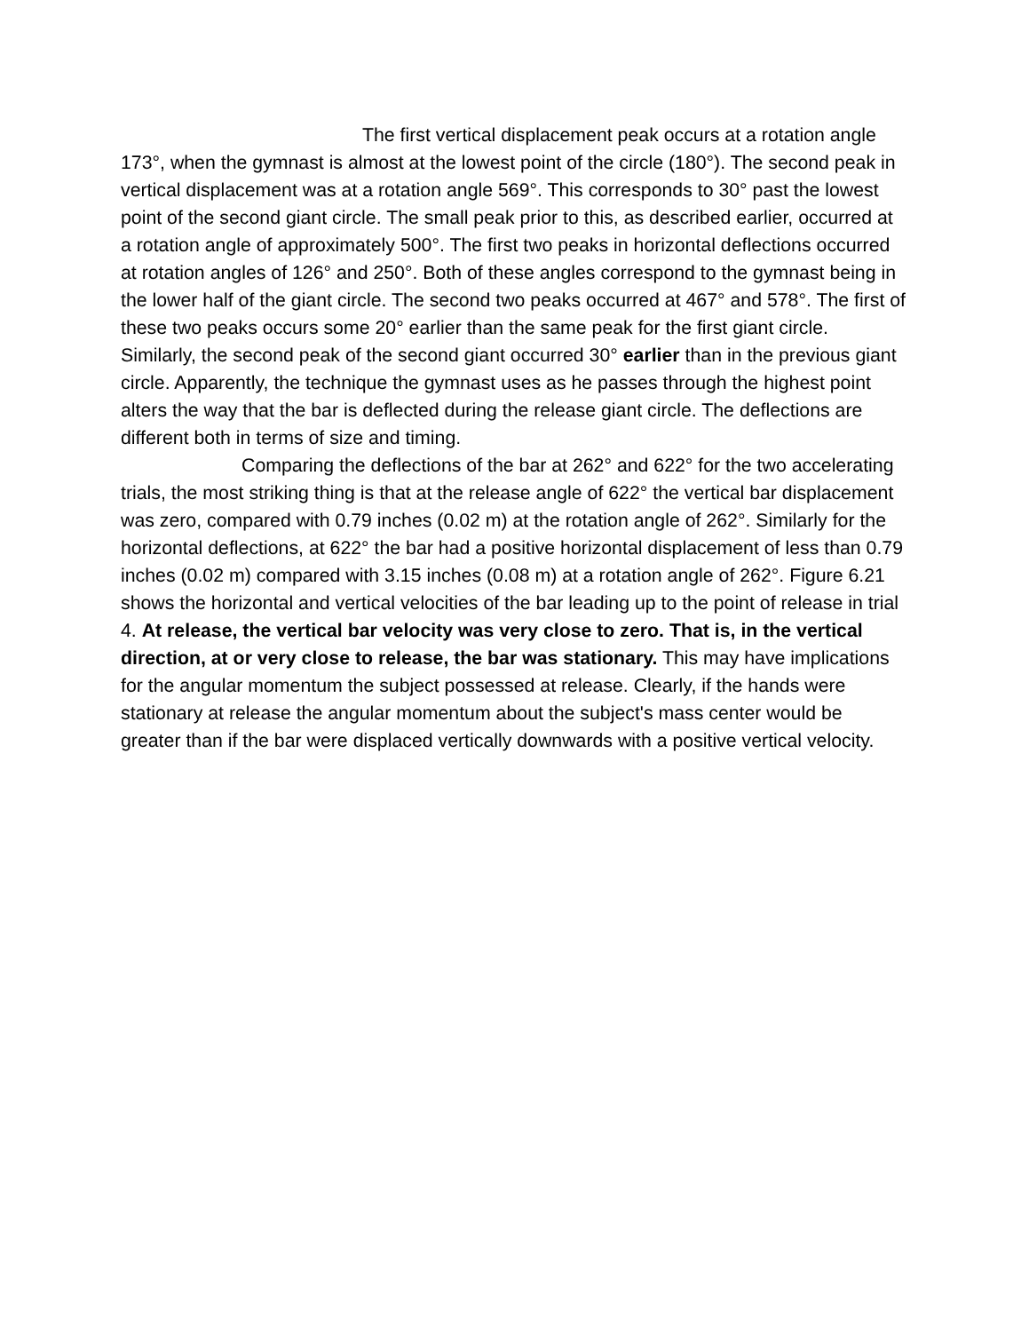The first vertical displacement peak occurs at a rotation angle 173°, when the gymnast is almost at the lowest point of the circle (180°). The second peak in vertical displacement was at a rotation angle 569°. This corresponds to 30° past the lowest point of the second giant circle. The small peak prior to this, as described earlier, occurred at a rotation angle of approximately 500°. The first two peaks in horizontal deflections occurred at rotation angles of 126° and 250°. Both of these angles correspond to the gymnast being in the lower half of the giant circle. The second two peaks occurred at 467° and 578°. The first of these two peaks occurs some 20° earlier than the same peak for the first giant circle. Similarly, the second peak of the second giant occurred 30° earlier than in the previous giant circle. Apparently, the technique the gymnast uses as he passes through the highest point alters the way that the bar is deflected during the release giant circle. The deflections are different both in terms of size and timing.
Comparing the deflections of the bar at 262° and 622° for the two accelerating trials, the most striking thing is that at the release angle of 622° the vertical bar displacement was zero, compared with 0.79 inches (0.02 m) at the rotation angle of 262°. Similarly for the horizontal deflections, at 622° the bar had a positive horizontal displacement of less than 0.79 inches (0.02 m) compared with 3.15 inches (0.08 m) at a rotation angle of 262°. Figure 6.21 shows the horizontal and vertical velocities of the bar leading up to the point of release in trial 4. At release, the vertical bar velocity was very close to zero. That is, in the vertical direction, at or very close to release, the bar was stationary. This may have implications for the angular momentum the subject possessed at release. Clearly, if the hands were stationary at release the angular momentum about the subject's mass center would be greater than if the bar were displaced vertically downwards with a positive vertical velocity.